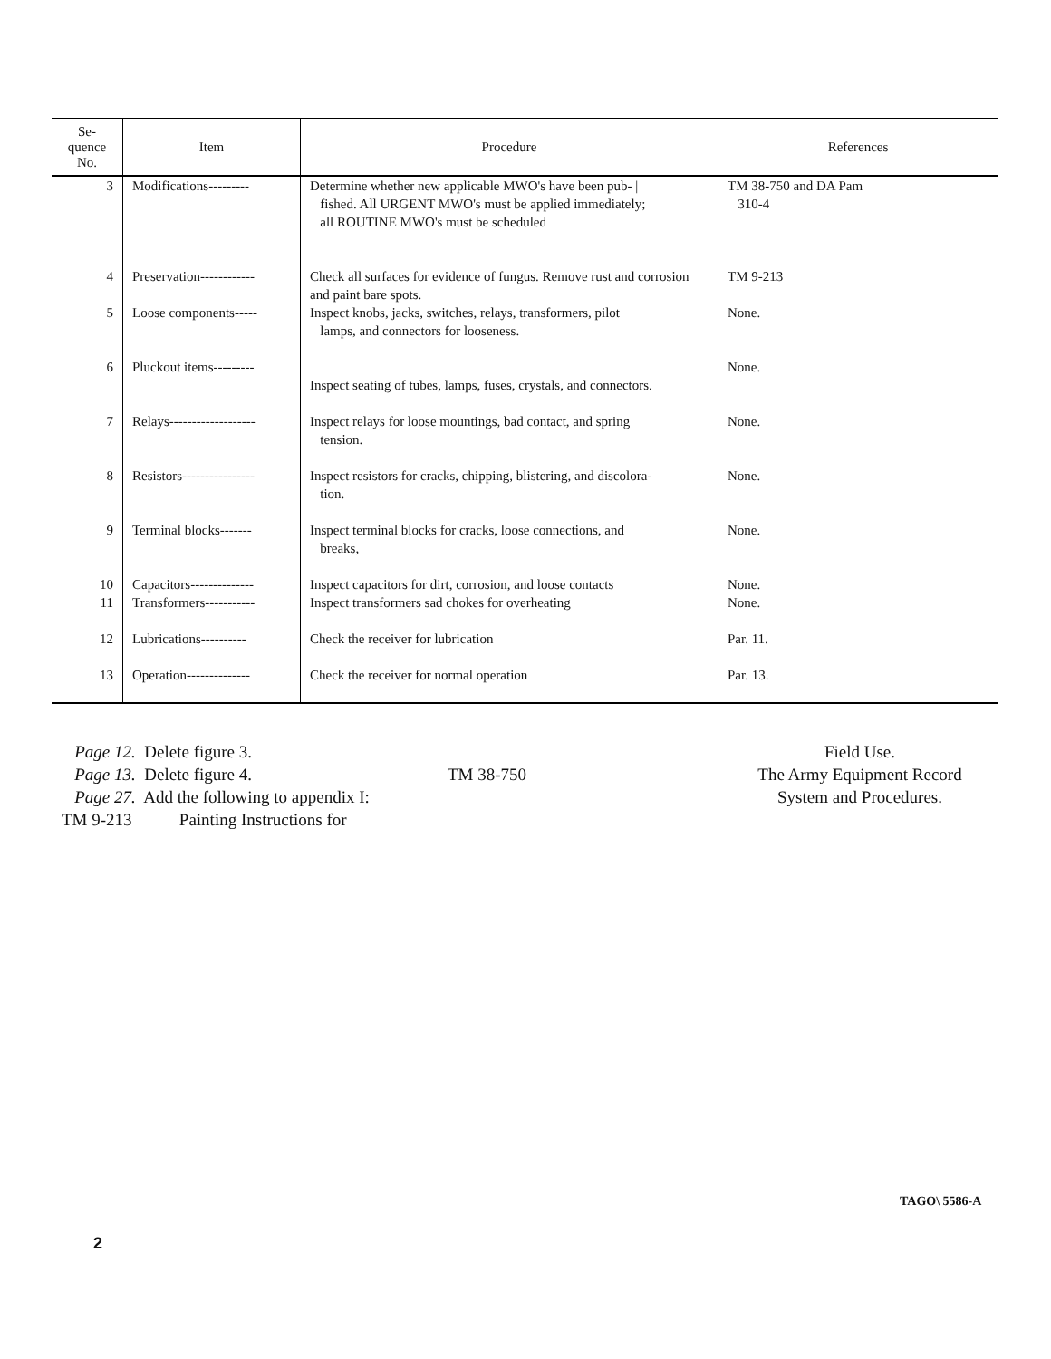| Se- quence No. | Item | Procedure | References |
| --- | --- | --- | --- |
| 3 | Modifications--------- | Determine whether new applicable MWO's have been pub- / fished. All URGENT MWO's must be applied immediately; all ROUTINE MWO's must be scheduled | TM 38-750 and DA Pam 310-4 |
| 4 | Preservation------------ | Check all surfaces for evidence of fungus. Remove rust and corrosion and paint bare spots. | TM 9-213 |
| 5 | Loose components----- | Inspect knobs, jacks, switches, relays, transformers, pilot lamps, and connectors for looseness. | None. |
| 6 | Pluckout items--------- | Inspect seating of tubes, lamps, fuses, crystals, and connectors. | None. |
| 7 | Relays------------------- | Inspect relays for loose mountings, bad contact, and spring tension. | None. |
| 8 | Resistors---------------- | Inspect resistors for cracks, chipping, blistering, and discolora- tion. | None. |
| 9 | Terminal blocks------- | Inspect terminal blocks for cracks, loose connections, and breaks, | None. |
| 10 | Capacitors-------------- | Inspect capacitors for dirt, corrosion, and loose contacts | None. |
| 11 | Transformers----------- | Inspect transformers sad chokes for overheating | None. |
| 12 | Lubrications---------- | Check the receiver for lubrication | Par. 11. |
| 13 | Operation-------------- | Check the receiver for normal operation | Par. 13. |
Page 12. Delete figure 3.
Page 13. Delete figure 4.
Page 27. Add the following to appendix I:
TM 9-213 Painting Instructions for
TM 38-750 Field Use.
The Army Equipment Record
System and Procedures.
TAGO\ 5586-A
2